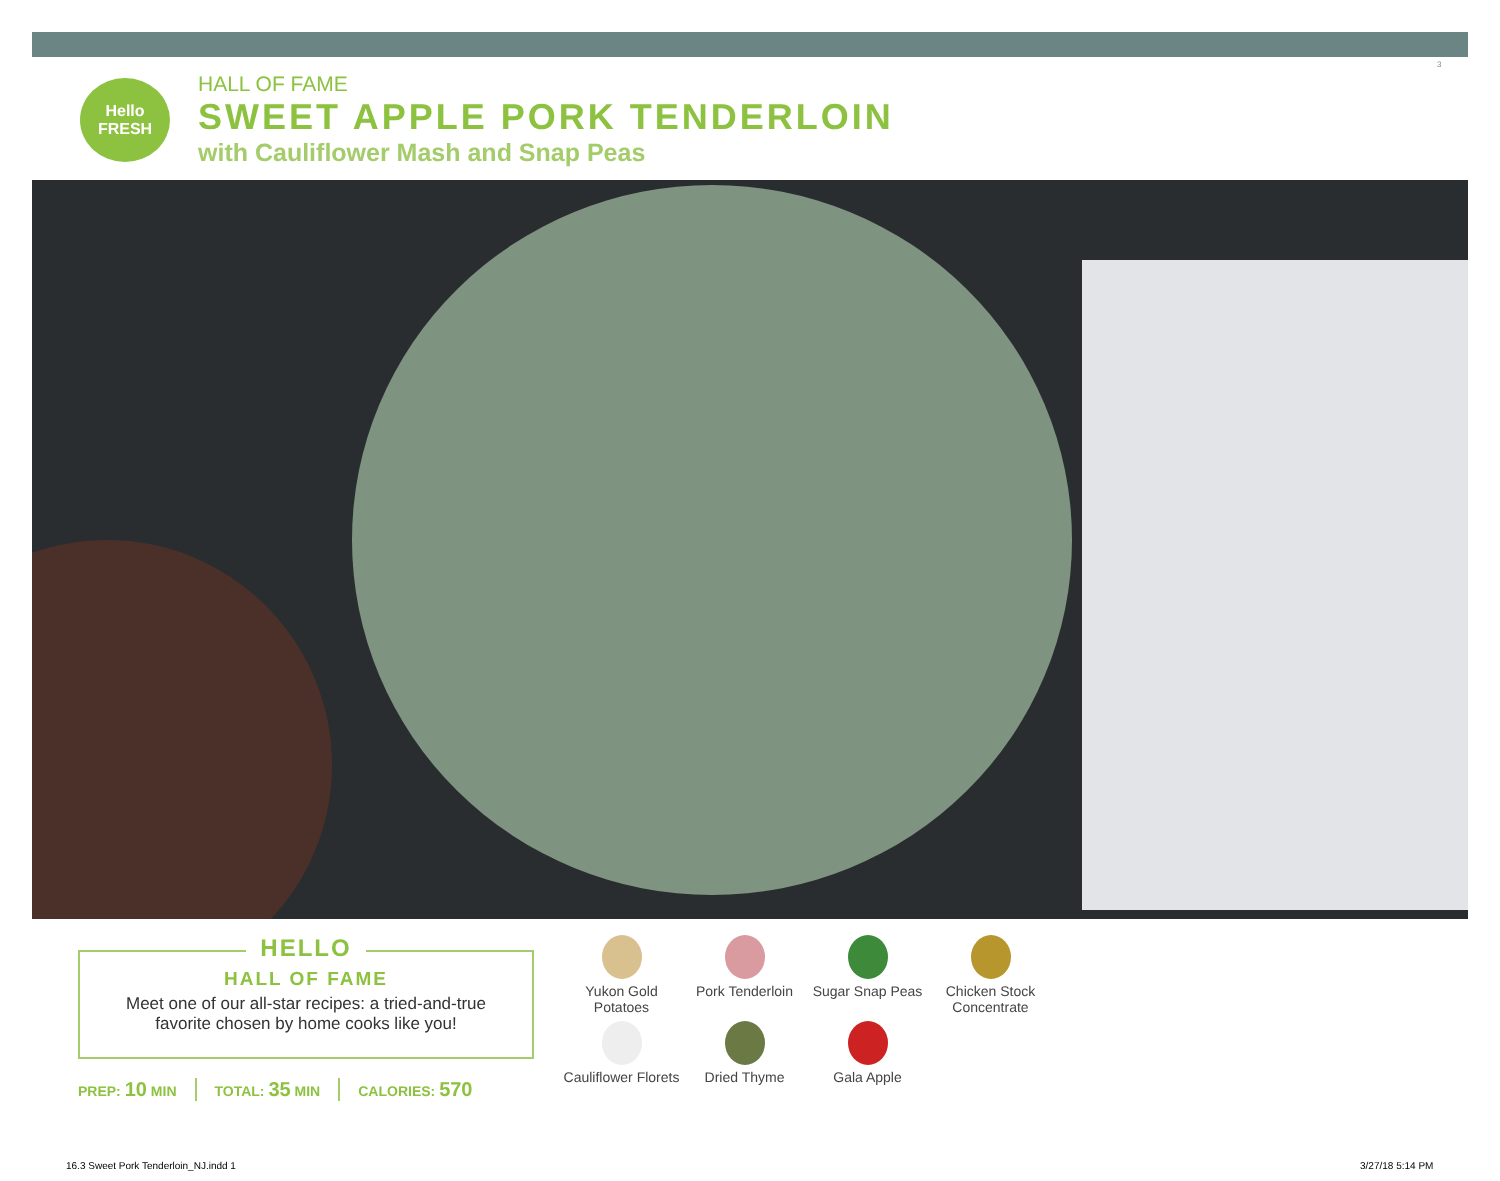3
Hello
FRESH
HALL OF FAME
SWEET APPLE PORK TENDERLOIN
with Cauliflower Mash and Snap Peas
HELLO
HALL OF FAME
Meet one of our all-star recipes: a tried-and-true
favorite chosen by home cooks like you!
PREP: 10 MIN TOTAL: 35 MIN CALORIES: 570
Yukon Gold
Potatoes
Pork Tenderloin
Sugar Snap Peas
Chicken Stock
Concentrate
Cauliflower Florets
Dried Thyme
Gala Apple
16.3 Sweet Pork Tenderloin_NJ.indd 1
3/27/18 5:14 PM